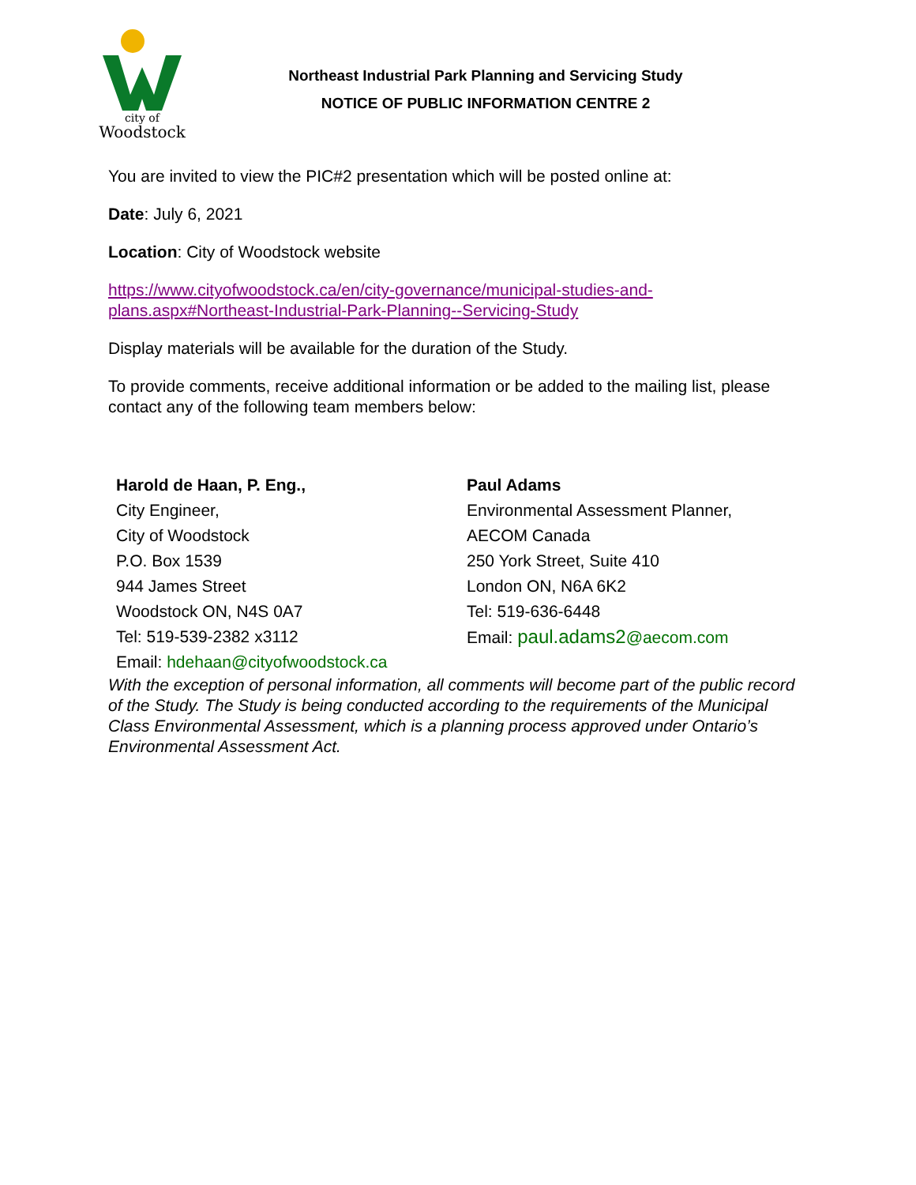city of
Woodstock
Northeast Industrial Park Planning and Servicing Study
NOTICE OF PUBLIC INFORMATION CENTRE 2
You are invited to view the PIC#2 presentation which will be posted online at:
Date: July 6, 2021
Location: City of Woodstock website
https://www.cityofwoodstock.ca/en/city-governance/municipal-studies-and-plans.aspx#Northeast-Industrial-Park-Planning--Servicing-Study
Display materials will be available for the duration of the Study.
To provide comments, receive additional information or be added to the mailing list, please contact any of the following team members below:
Harold de Haan, P. Eng.,
City Engineer,
City of Woodstock
P.O. Box 1539
944 James Street
Woodstock ON, N4S 0A7
Tel: 519-539-2382 x3112
Email: hdehaan@cityofwoodstock.ca
Paul Adams
Environmental Assessment Planner,
AECOM Canada
250 York Street, Suite 410
London ON, N6A 6K2
Tel: 519-636-6448
Email: paul.adams2@aecom.com
With the exception of personal information, all comments will become part of the public record of the Study. The Study is being conducted according to the requirements of the Municipal Class Environmental Assessment, which is a planning process approved under Ontario’s Environmental Assessment Act.